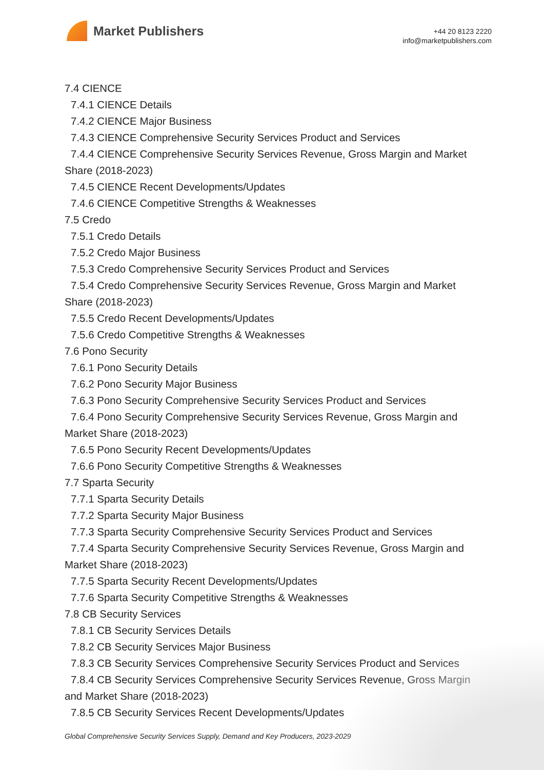Market Publishers
+44 20 8123 2220
info@marketpublishers.com
7.4 CIENCE
7.4.1 CIENCE Details
7.4.2 CIENCE Major Business
7.4.3 CIENCE Comprehensive Security Services Product and Services
7.4.4 CIENCE Comprehensive Security Services Revenue, Gross Margin and Market
Share (2018-2023)
7.4.5 CIENCE Recent Developments/Updates
7.4.6 CIENCE Competitive Strengths & Weaknesses
7.5 Credo
7.5.1 Credo Details
7.5.2 Credo Major Business
7.5.3 Credo Comprehensive Security Services Product and Services
7.5.4 Credo Comprehensive Security Services Revenue, Gross Margin and Market
Share (2018-2023)
7.5.5 Credo Recent Developments/Updates
7.5.6 Credo Competitive Strengths & Weaknesses
7.6 Pono Security
7.6.1 Pono Security Details
7.6.2 Pono Security Major Business
7.6.3 Pono Security Comprehensive Security Services Product and Services
7.6.4 Pono Security Comprehensive Security Services Revenue, Gross Margin and
Market Share (2018-2023)
7.6.5 Pono Security Recent Developments/Updates
7.6.6 Pono Security Competitive Strengths & Weaknesses
7.7 Sparta Security
7.7.1 Sparta Security Details
7.7.2 Sparta Security Major Business
7.7.3 Sparta Security Comprehensive Security Services Product and Services
7.7.4 Sparta Security Comprehensive Security Services Revenue, Gross Margin and
Market Share (2018-2023)
7.7.5 Sparta Security Recent Developments/Updates
7.7.6 Sparta Security Competitive Strengths & Weaknesses
7.8 CB Security Services
7.8.1 CB Security Services Details
7.8.2 CB Security Services Major Business
7.8.3 CB Security Services Comprehensive Security Services Product and Services
7.8.4 CB Security Services Comprehensive Security Services Revenue, Gross Margin
and Market Share (2018-2023)
7.8.5 CB Security Services Recent Developments/Updates
Global Comprehensive Security Services Supply, Demand and Key Producers, 2023-2029